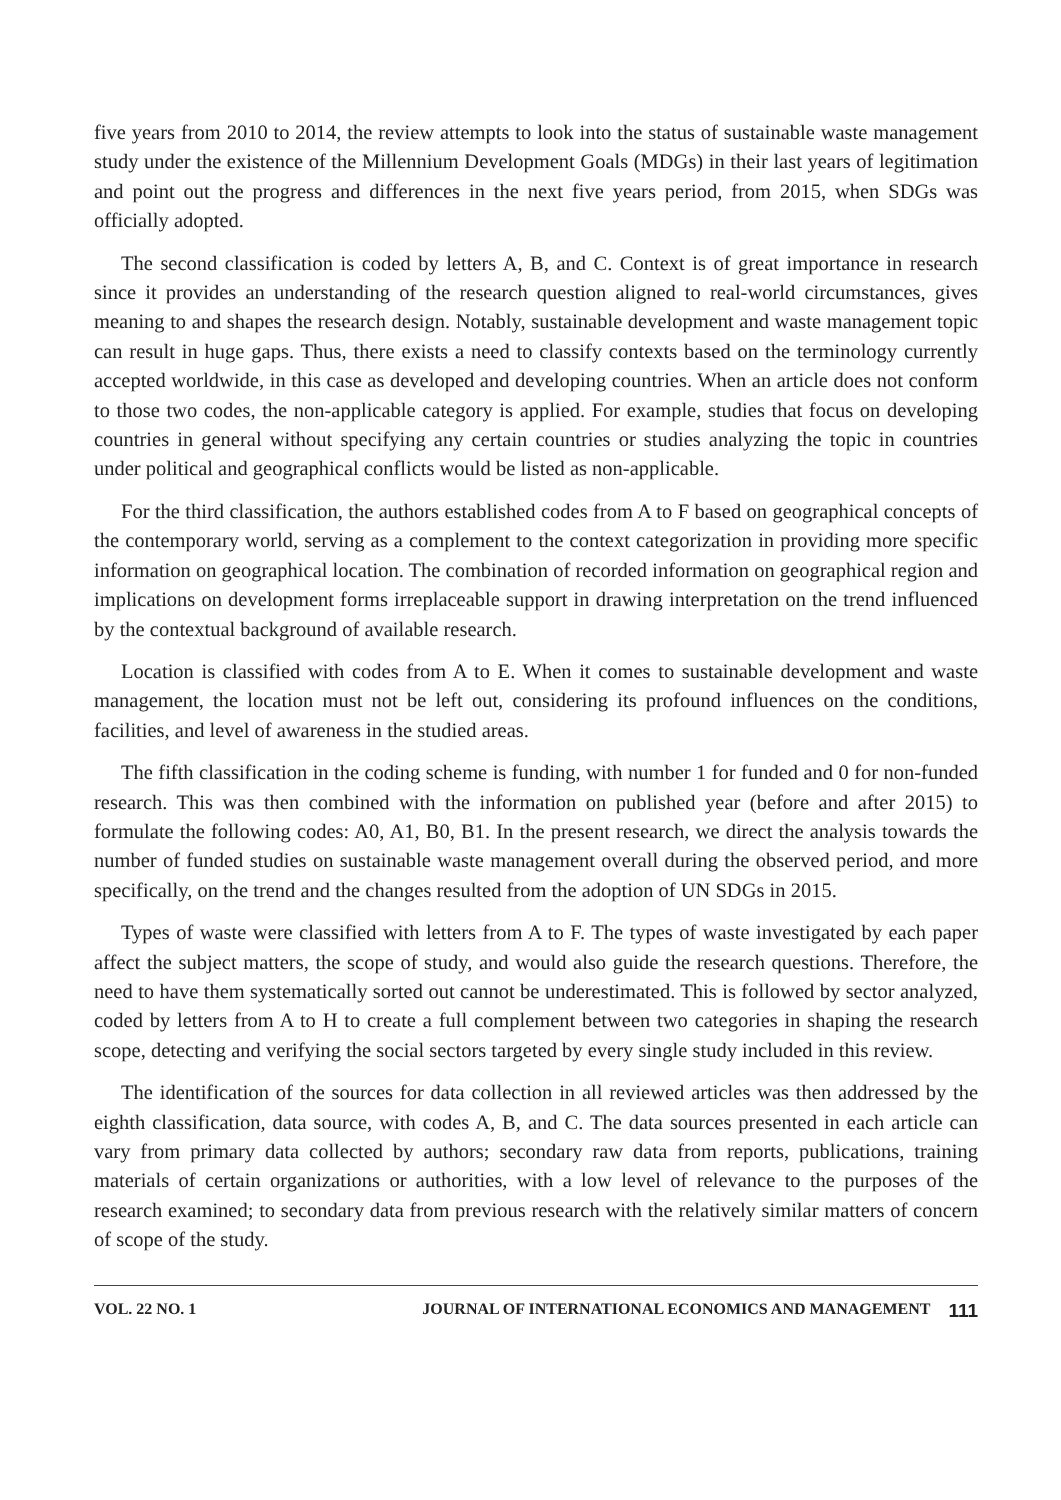five years from 2010 to 2014, the review attempts to look into the status of sustainable waste management study under the existence of the Millennium Development Goals (MDGs) in their last years of legitimation and point out the progress and differences in the next five years period, from 2015, when SDGs was officially adopted.
The second classification is coded by letters A, B, and C. Context is of great importance in research since it provides an understanding of the research question aligned to real-world circumstances, gives meaning to and shapes the research design. Notably, sustainable development and waste management topic can result in huge gaps. Thus, there exists a need to classify contexts based on the terminology currently accepted worldwide, in this case as developed and developing countries. When an article does not conform to those two codes, the non-applicable category is applied. For example, studies that focus on developing countries in general without specifying any certain countries or studies analyzing the topic in countries under political and geographical conflicts would be listed as non-applicable.
For the third classification, the authors established codes from A to F based on geographical concepts of the contemporary world, serving as a complement to the context categorization in providing more specific information on geographical location. The combination of recorded information on geographical region and implications on development forms irreplaceable support in drawing interpretation on the trend influenced by the contextual background of available research.
Location is classified with codes from A to E. When it comes to sustainable development and waste management, the location must not be left out, considering its profound influences on the conditions, facilities, and level of awareness in the studied areas.
The fifth classification in the coding scheme is funding, with number 1 for funded and 0 for non-funded research. This was then combined with the information on published year (before and after 2015) to formulate the following codes: A0, A1, B0, B1. In the present research, we direct the analysis towards the number of funded studies on sustainable waste management overall during the observed period, and more specifically, on the trend and the changes resulted from the adoption of UN SDGs in 2015.
Types of waste were classified with letters from A to F. The types of waste investigated by each paper affect the subject matters, the scope of study, and would also guide the research questions. Therefore, the need to have them systematically sorted out cannot be underestimated. This is followed by sector analyzed, coded by letters from A to H to create a full complement between two categories in shaping the research scope, detecting and verifying the social sectors targeted by every single study included in this review.
The identification of the sources for data collection in all reviewed articles was then addressed by the eighth classification, data source, with codes A, B, and C. The data sources presented in each article can vary from primary data collected by authors; secondary raw data from reports, publications, training materials of certain organizations or authorities, with a low level of relevance to the purposes of the research examined; to secondary data from previous research with the relatively similar matters of concern of scope of the study.
VOL. 22 NO. 1 JOURNAL OF INTERNATIONAL ECONOMICS AND MANAGEMENT 111